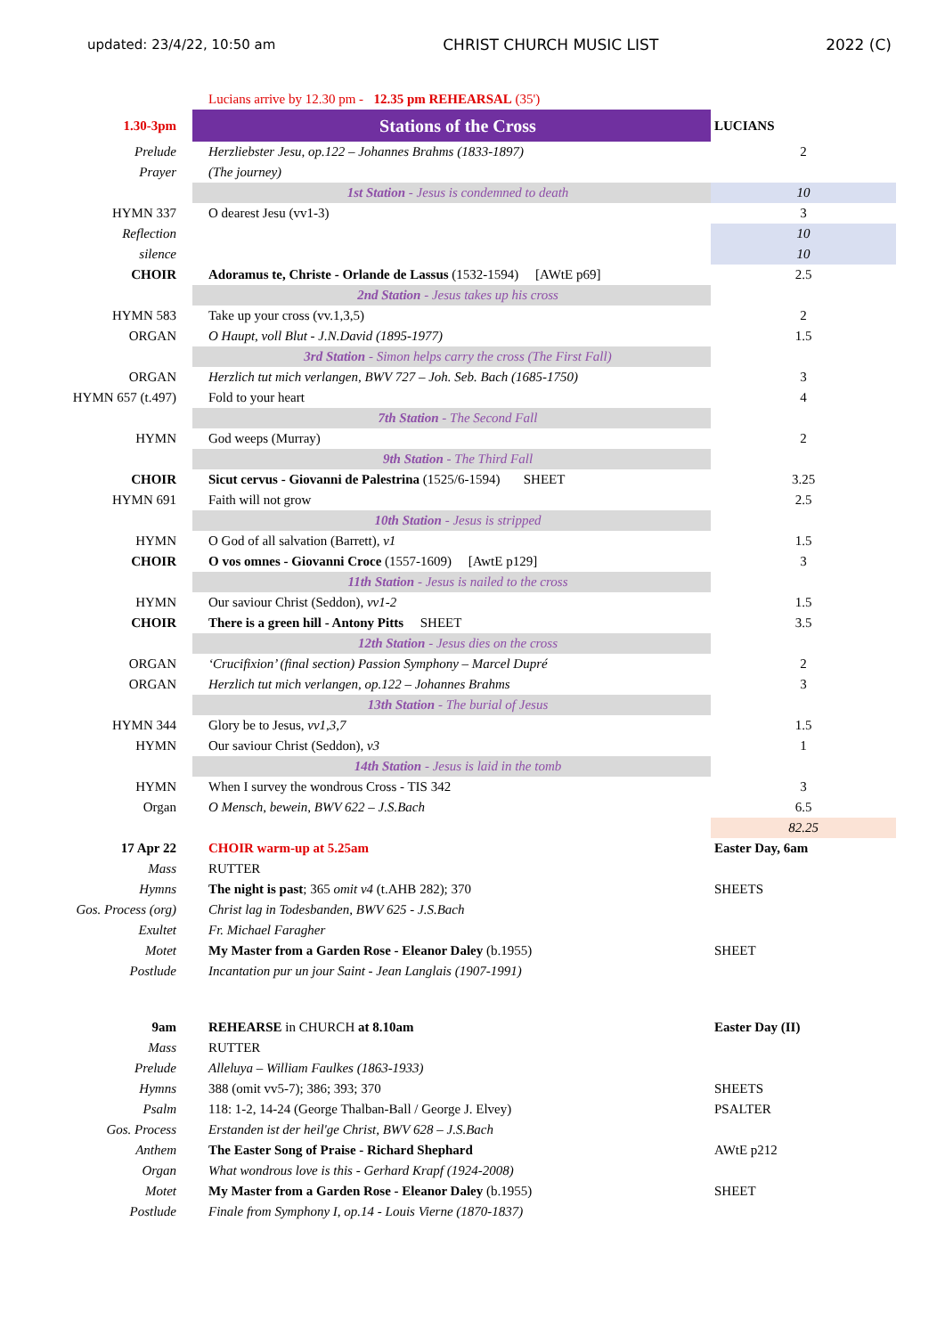updated: 23/4/22, 10:50 am CHRIST CHURCH MUSIC LIST 2022 (C)
| | Lucians arrive by 12.30 pm - 12.35 pm REHEARSAL (35') | |
| 1.30-3pm | Stations of the Cross | LUCIANS |
| Prelude | Herzliebster Jesu, op.122 – Johannes Brahms (1833-1897) | 2 |
| Prayer | (The journey) | |
| | 1st Station - Jesus is condemned to death | 10 |
| HYMN 337 | O dearest Jesu (vv1-3) | 3 |
| Reflection | | 10 |
| silence | | 10 |
| CHOIR | Adoramus te, Christe - Orlande de Lassus (1532-1594) [AWtE p69] | 2.5 |
| | 2nd Station - Jesus takes up his cross | |
| HYMN 583 | Take up your cross (vv.1,3,5) | 2 |
| ORGAN | O Haupt, voll Blut - J.N.David (1895-1977) | 1.5 |
| | 3rd Station - Simon helps carry the cross (The First Fall) | |
| ORGAN | Herzlich tut mich verlangen, BWV 727 – Joh. Seb. Bach (1685-1750) | 3 |
| HYMN 657 (t.497) | Fold to your heart | 4 |
| | 7th Station - The Second Fall | |
| HYMN | God weeps (Murray) | 2 |
| | 9th Station - The Third Fall | |
| CHOIR | Sicut cervus - Giovanni de Palestrina (1525/6-1594) SHEET | 3.25 |
| HYMN 691 | Faith will not grow | 2.5 |
| | 10th Station - Jesus is stripped | |
| HYMN | O God of all salvation (Barrett), v1 | 1.5 |
| CHOIR | O vos omnes - Giovanni Croce (1557-1609) [AwtE p129] | 3 |
| | 11th Station - Jesus is nailed to the cross | |
| HYMN | Our saviour Christ (Seddon), vv1-2 | 1.5 |
| CHOIR | There is a green hill - Antony Pitts SHEET | 3.5 |
| | 12th Station - Jesus dies on the cross | |
| ORGAN | ‘Crucifixion’ (final section) Passion Symphony – Marcel Dupré | 2 |
| ORGAN | Herzlich tut mich verlangen, op.122 – Johannes Brahms | 3 |
| | 13th Station - The burial of Jesus | |
| HYMN 344 | Glory be to Jesus, vv1,3,7 | 1.5 |
| HYMN | Our saviour Christ (Seddon), v3 | 1 |
| | 14th Station - Jesus is laid in the tomb | |
| HYMN | When I survey the wondrous Cross - TIS 342 | 3 |
| Organ | O Mensch, bewein, BWV 622 – J.S.Bach | 6.5 |
| | | 82.25 |
| 17 Apr 22 | CHOIR warm-up at 5.25am | Easter Day, 6am |
| Mass | RUTTER | |
| Hymns | The night is past ; 365 omit v4 (t.AHB 282); 370 | SHEETS |
| Gos. Process (org) | Christ lag in Todesbanden, BWV 625 - J.S.Bach | |
| Exultet | Fr. Michael Faragher | |
| Motet | My Master from a Garden Rose - Eleanor Daley (b.1955) | SHEET |
| Postlude | Incantation pur un jour Saint - Jean Langlais (1907-1991) | |
| 9am | REHEARSE in CHURCH at 8.10am | Easter Day (II) |
| Mass | RUTTER | |
| Prelude | Alleluya – William Faulkes (1863-1933) | |
| Hymns | 388 (omit vv5-7); 386; 393; 370 | SHEETS |
| Psalm | 118: 1-2, 14-24 (George Thalban-Ball / George J. Elvey) | PSALTER |
| Gos. Process | Erstanden ist der heil'ge Christ, BWV 628 – J.S.Bach | |
| Anthem | The Easter Song of Praise - Richard Shephard | AWtE p212 |
| Organ | What wondrous love is this - Gerhard Krapf (1924-2008) | |
| Motet | My Master from a Garden Rose - Eleanor Daley (b.1955) | SHEET |
| Postlude | Finale from Symphony I, op.14 - Louis Vierne (1870-1837) | |